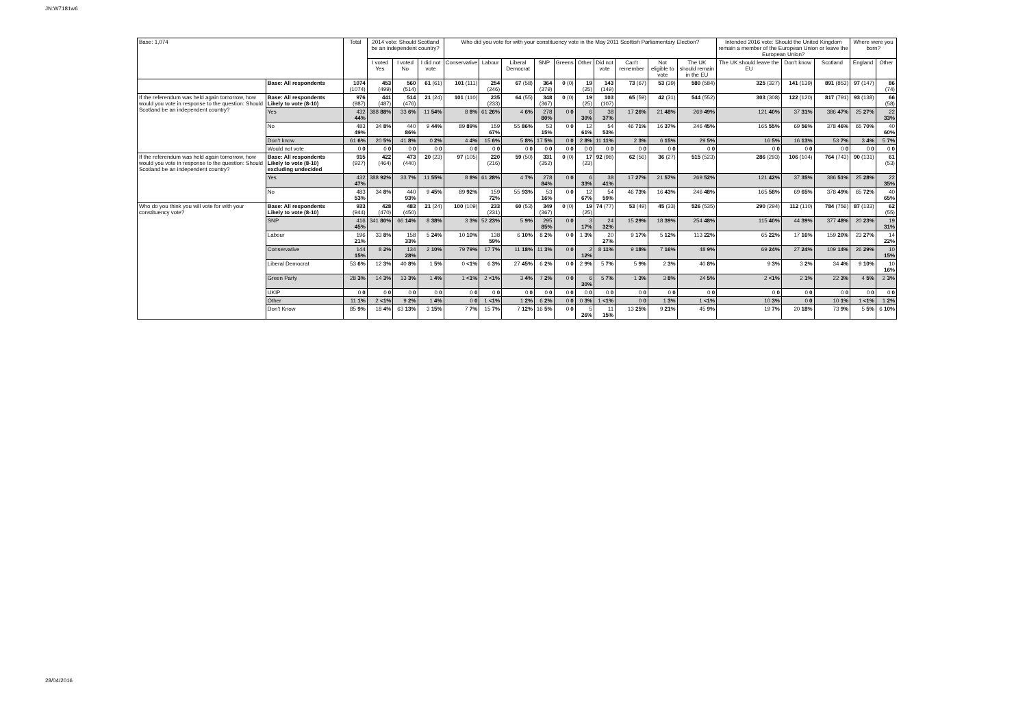JN:W7181w6
| Base: 1,074 | | Total | 2014 vote: Should Scotland be an independent country? | | | Who did you vote for with your constituency vote in the May 2011 Scottish Parliamentary Election? | | | | | | | | | | Intended 2016 vote: Should the United Kingdom remain a member of the European Union or leave the European Union? | | | Where were you born? | |
| --- | --- | --- | --- | --- | --- | --- | --- | --- | --- | --- | --- | --- | --- | --- | --- | --- | --- | --- | --- | --- |
| | | | I voted Yes | I voted No | I did not vote | Conservative | Labour | Liberal Democrat | SNP | Greens | Other | Did not vote | Can't remember | Not eligible to vote | The UK should remain in the EU | The UK should leave the EU | Don't know | Scotland | England | Other |
| | Base: All respondents | 1074 (1074) | 453 (499) | 560 (514) | 61 (61) | 101 (111) | 254 (246) | 67 (58) | 364 (379) | 0 (0) | 19 (25) | 143 (149) | 73 (67) | 53 (39) | 580 (584) | 325 (327) | 141 (139) | 891 (853) | 97 (147) | 86 (74) |
| If the referendum was held again tomorrow, how would you vote in response to the question: Should Scotland be an independent country? | Base: All respondents Likely to vote (8-10) | 976 (987) | 441 (487) | 514 (476) | 21 (24) | 101 (110) | 235 (233) | 64 (55) | 348 (367) | 0 (0) | 19 (25) | 103 (107) | 65 (59) | 42 (31) | 544 (552) | 303 (308) | 122 (120) | 817 (791) | 93 (138) | 66 (58) |
| | Yes | 432 44% | 388 88% | 33 6% | 11 54% | 8 8% | 61 26% | 4 6% | 278 80% | 0 0 | 6 30% | 38 37% | 17 26% | 21 48% | 269 49% | 121 40% | 37 31% | 386 47% | 25 27% | 22 33% |
| | No | 483 49% | 34 8% | 440 86% | 9 44% | 89 89% | 159 67% | 55 86% | 53 15% | 0 0 | 12 61% | 54 53% | 46 71% | 16 37% | 246 45% | 165 55% | 69 56% | 378 46% | 65 70% | 40 60% |
| | Don't know | 61 6% | 20 5% | 41 8% | 0 2% | 4 4% | 15 6% | 5 8% | 17 5% | 0 0 | 2 8% | 11 11% | 2 3% | 6 15% | 29 5% | 16 5% | 16 13% | 53 7% | 3 4% | 5 7% |
| | Would not vote | 0 0 | 0 0 | 0 0 | 0 0 | 0 0 | 0 0 | 0 0 | 0 0 | 0 0 | 0 0 | 0 0 | 0 0 | 0 0 | 0 0 | 0 0 | 0 0 | 0 0 | 0 0 | 0 0 |
| If the referendum was held again tomorrow, how would you vote in response to the question: Should Scotland be an independent country? | Base: All respondents Likely to vote (8-10) excluding undecided | 915 (927) | 422 (464) | 473 (440) | 20 (23) | 97 (105) | 220 (216) | 59 (50) | 331 (352) | 0 (0) | 17 (23) | 92 (98) | 62 (56) | 36 (27) | 515 (523) | 286 (293) | 106 (104) | 764 (743) | 90 (131) | 61 (53) |
| | Yes | 432 47% | 388 92% | 33 7% | 11 55% | 8 8% | 61 28% | 4 7% | 278 84% | 0 0 | 6 33% | 38 41% | 17 27% | 21 57% | 269 52% | 121 42% | 37 35% | 386 51% | 25 28% | 22 35% |
| | No | 483 53% | 34 8% | 440 93% | 9 45% | 89 92% | 159 72% | 55 93% | 53 16% | 0 0 | 12 67% | 54 59% | 46 73% | 16 43% | 246 48% | 165 58% | 69 65% | 378 49% | 65 72% | 40 65% |
| Who do you think you will vote for with your constituency vote? | Base: All respondents Likely to vote (8-10) | 933 (944) | 428 (470) | 483 (450) | 21 (24) | 100 (109) | 233 (231) | 60 (53) | 349 (367) | 0 (0) | 19 (25) | 74 (77) | 53 (49) | 45 (33) | 526 (535) | 290 (294) | 112 (110) | 784 (756) | 87 (133) | 62 (55) |
| | SNP | 416 45% | 341 80% | 66 14% | 8 38% | 3 3% | 52 23% | 5 9% | 295 85% | 0 0 | 3 17% | 24 32% | 15 29% | 18 39% | 254 48% | 115 40% | 44 39% | 377 48% | 20 23% | 19 31% |
| | Labour | 196 21% | 33 8% | 158 33% | 5 24% | 10 10% | 138 59% | 6 10% | 8 2% | 0 0 | 1 3% | 20 27% | 9 17% | 5 12% | 113 22% | 65 22% | 17 16% | 159 20% | 23 27% | 14 22% |
| | Conservative | 144 15% | 8 2% | 134 28% | 2 10% | 79 79% | 17 7% | 11 18% | 11 3% | 0 0 | 2 12% | 8 11% | 9 18% | 7 16% | 48 9% | 69 24% | 27 24% | 109 14% | 26 29% | 10 15% |
| | Liberal Democrat | 53 6% | 12 3% | 40 8% | 1 5% | 0 <1% | 6 3% | 27 45% | 6 2% | 0 0 | 2 9% | 5 7% | 5 9% | 2 3% | 40 8% | 9 3% | 3 2% | 34 4% | 9 10% | 10 16% |
| | Green Party | 28 3% | 14 3% | 13 3% | 1 4% | 1 <1% | 2 <1% | 3 4% | 7 2% | 0 0 | 6 30% | 5 7% | 1 3% | 3 8% | 24 5% | 2 <1% | 2 1% | 22 3% | 4 5% | 2 3% |
| | UKIP | 0 0 | 0 0 | 0 0 | 0 0 | 0 0 | 0 0 | 0 0 | 0 0 | 0 0 | 0 0 | 0 0 | 0 0 | 0 0 | 0 0 | 0 0 | 0 0 | 0 0 | 0 0 | 0 0 |
| | Other | 11 1% | 2 <1% | 9 2% | 1 4% | 0 0 | 1 <1% | 1 2% | 6 2% | 0 0 | 0 3% | 1 <1% | 0 0 | 1 3% | 1 <1% | 10 3% | 0 0 | 10 1% | 1 <1% | 1 2% |
| | Don't Know | 85 9% | 18 4% | 63 13% | 3 15% | 7 7% | 15 7% | 7 12% | 16 5% | 0 0 | 5 26% | 11 15% | 13 25% | 9 21% | 45 9% | 19 7% | 20 18% | 73 9% | 5 5% | 6 10% |
28/04/2016